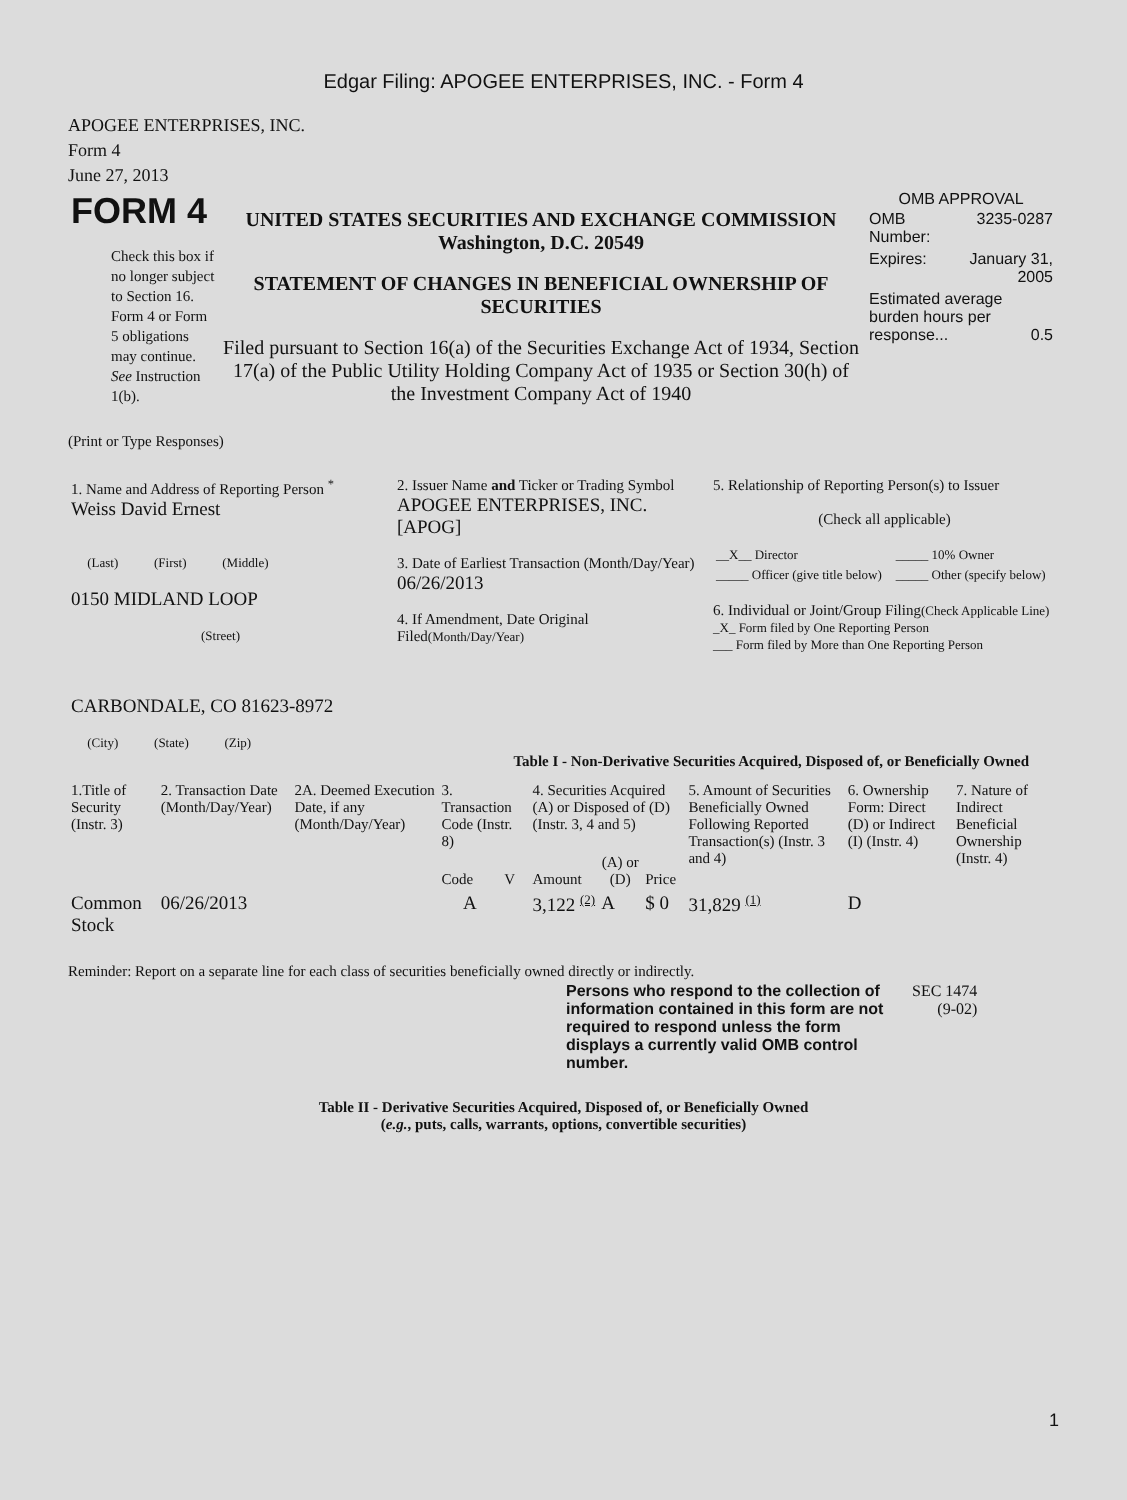Edgar Filing: APOGEE ENTERPRISES, INC. - Form 4
APOGEE ENTERPRISES, INC.
Form 4
June 27, 2013
| FORM 4 Check this box if no longer subject to Section 16. Form 4 or Form 5 obligations may continue. See Instruction 1(b). | UNITED STATES SECURITIES AND EXCHANGE COMMISSION Washington, D.C. 20549 STATEMENT OF CHANGES IN BENEFICIAL OWNERSHIP OF SECURITIES Filed pursuant to Section 16(a) of the Securities Exchange Act of 1934, Section 17(a) of the Public Utility Holding Company Act of 1935 or Section 30(h) of the Investment Company Act of 1940 | OMB APPROVAL / OMB Number: / 3235-0287 / / Expires: / January 31, 2005 / / Estimated average burden hours per response... 0.5 / / |
(Print or Type Responses)
| 1. Name and Address of Reporting Person <sup>*</sup> Weiss David Ernest (Last) (First) (Middle) 0150 MIDLAND LOOP (Street) CARBONDALE, CO 81623-8972 (City) (State) (Zip) | 2. Issuer Name and Ticker or Trading Symbol APOGEE ENTERPRISES, INC. [APOG] 3. Date of Earliest Transaction (Month/Day/Year) 06/26/2013 4. If Amendment, Date Original Filed (Month/Day/Year) | 5. Relationship of Reporting Person(s) to Issuer (Check all applicable) / __X__ Director / _____ 10% Owner / / _____ Officer (give title below) / _____ Other (specify below) / 6. Individual or Joint/Group Filing (Check Applicable Line) _X_ Form filed by One Reporting Person ___ Form filed by More than One Reporting Person |
Table I - Non-Derivative Securities Acquired, Disposed of, or Beneficially Owned
| 1.Title of Security (Instr. 3) | 2. Transaction Date (Month/Day/Year) | 2A. Deemed Execution Date, if any (Month/Day/Year) | 3. Transaction Code (Instr. 8) | | 4. Securities Acquired (A) or Disposed of (D) (Instr. 3, 4 and 5) | | | 5. Amount of Securities Beneficially Owned Following Reported Transaction(s) (Instr. 3 and 4) | 6. Ownership Form: Direct (D) or Indirect (I) (Instr. 4) | 7. Nature of Indirect Beneficial Ownership (Instr. 4) |
| | | | Code | V | Amount | (A) or (D) | Price | | | |
| Common Stock | 06/26/2013 | | A | | 3,122 <sup>(2)</sup> | A | $ 0 | 31,829 <sup>(1)</sup> | D | |
Reminder: Report on a separate line for each class of securities beneficially owned directly or indirectly.
| Persons who respond to the collection of information contained in this form are not required to respond unless the form displays a currently valid OMB control number. | SEC 1474 (9-02) |
Table II - Derivative Securities Acquired, Disposed of, or Beneficially Owned
(e.g., puts, calls, warrants, options, convertible securities)
1